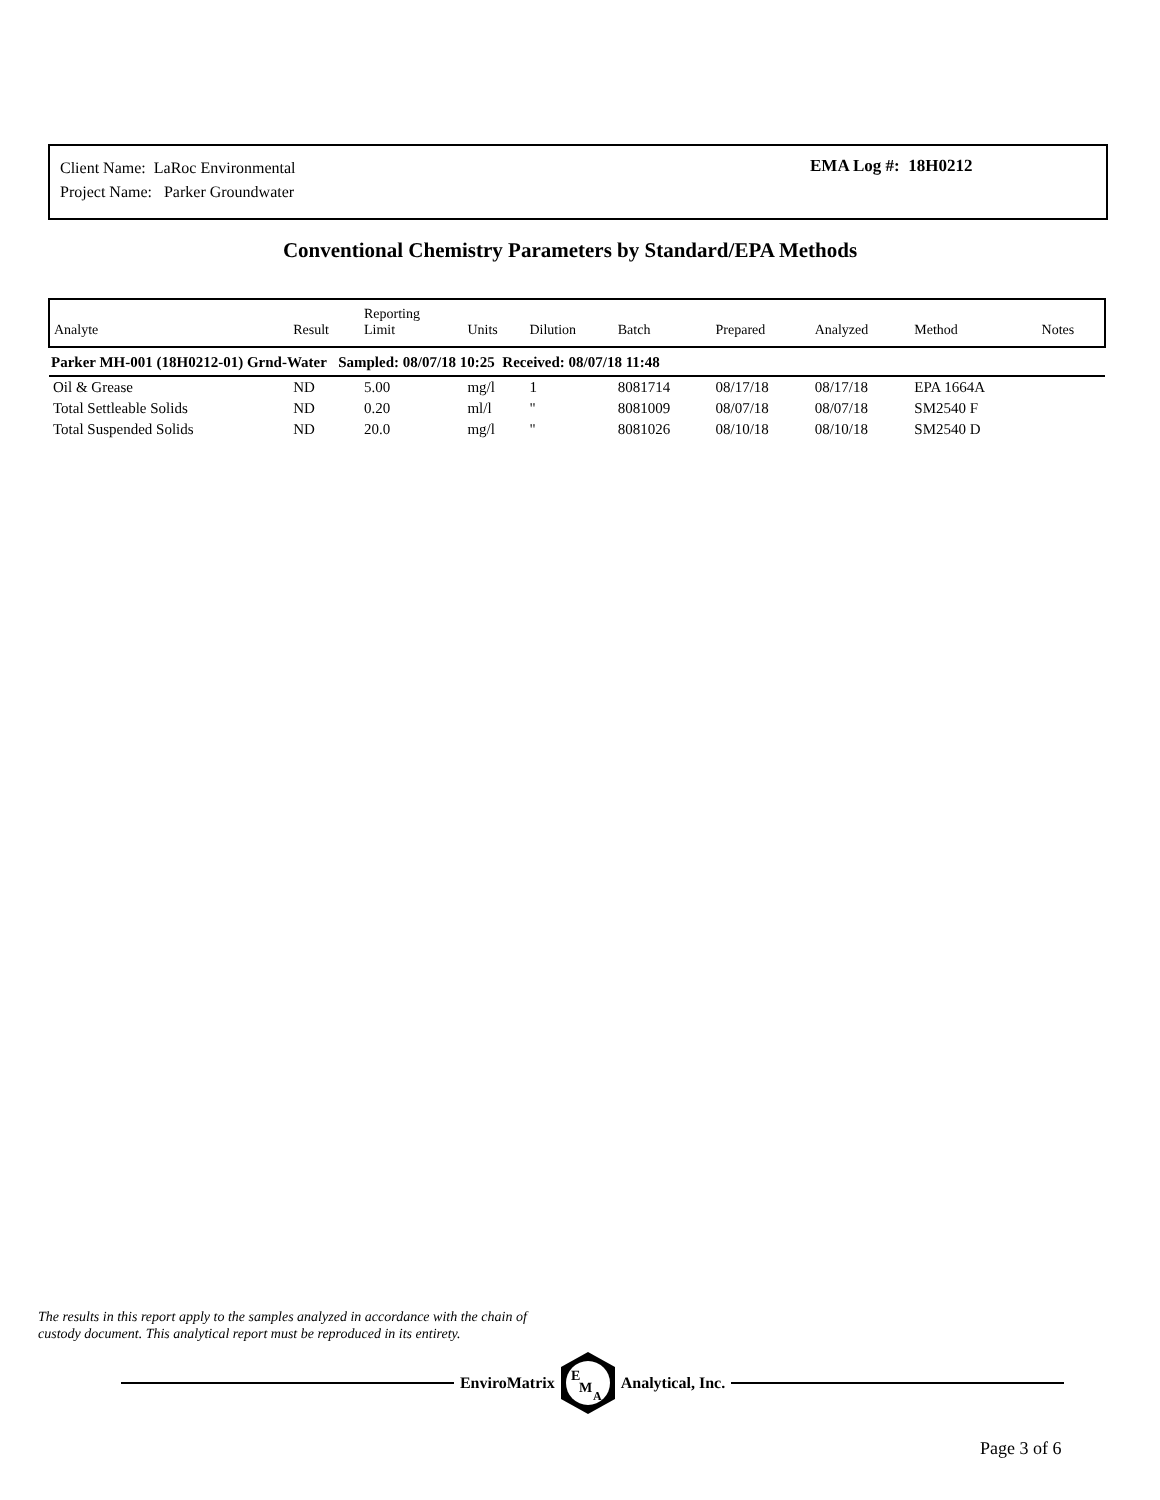Client Name: LaRoc Environmental
Project Name: Parker Groundwater
EMA Log #: 18H0212
Conventional Chemistry Parameters by Standard/EPA Methods
| Analyte | Result | Reporting Limit | Units | Dilution | Batch | Prepared | Analyzed | Method | Notes |
| --- | --- | --- | --- | --- | --- | --- | --- | --- | --- |
| Parker MH-001 (18H0212-01) Grnd-Water Sampled: 08/07/18 10:25 Received: 08/07/18 11:48 | | | | | | | | | |
| Oil & Grease | ND | 5.00 | mg/l | 1 | 8081714 | 08/17/18 | 08/17/18 | EPA 1664A | |
| Total Settleable Solids | ND | 0.20 | ml/l | " | 8081009 | 08/07/18 | 08/07/18 | SM2540 F | |
| Total Suspended Solids | ND | 20.0 | mg/l | " | 8081026 | 08/10/18 | 08/10/18 | SM2540 D | |
The results in this report apply to the samples analyzed in accordance with the chain of
custody document. This analytical report must be reproduced in its entirety.
EnviroMatrix
E
M
A
Analytical, Inc.
Page 3 of 6